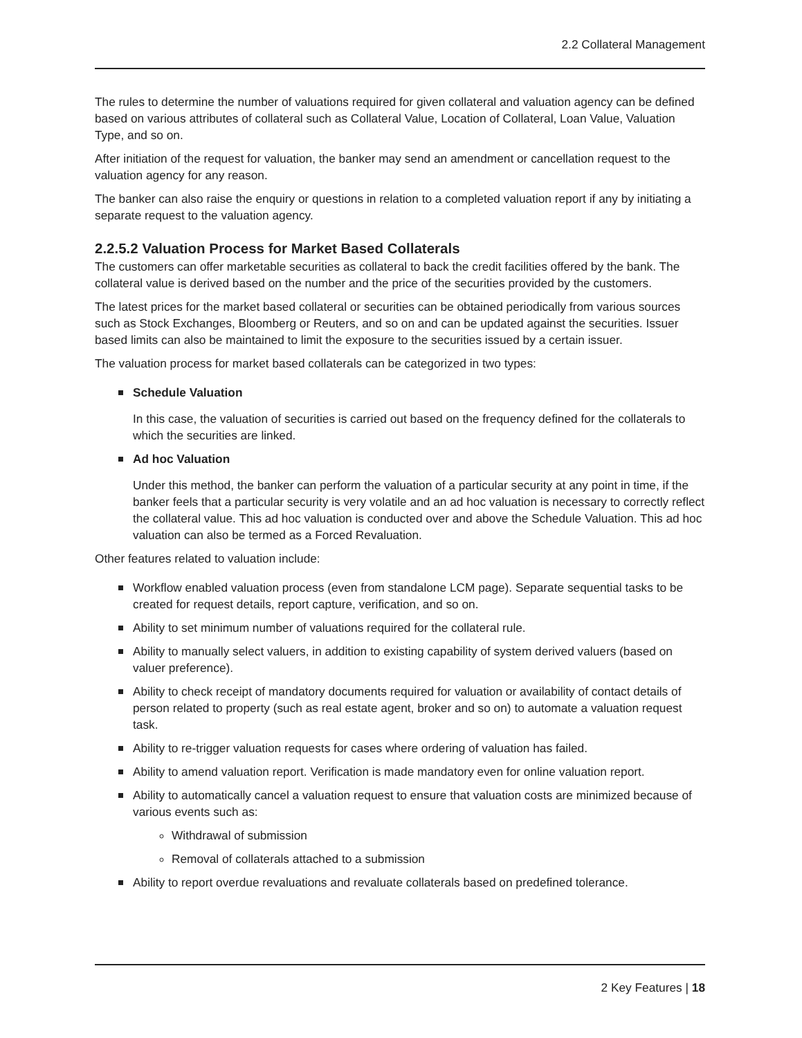2.2 Collateral Management
The rules to determine the number of valuations required for given collateral and valuation agency can be defined based on various attributes of collateral such as Collateral Value, Location of Collateral, Loan Value, Valuation Type, and so on.
After initiation of the request for valuation, the banker may send an amendment or cancellation request to the valuation agency for any reason.
The banker can also raise the enquiry or questions in relation to a completed valuation report if any by initiating a separate request to the valuation agency.
2.2.5.2 Valuation Process for Market Based Collaterals
The customers can offer marketable securities as collateral to back the credit facilities offered by the bank. The collateral value is derived based on the number and the price of the securities provided by the customers.
The latest prices for the market based collateral or securities can be obtained periodically from various sources such as Stock Exchanges, Bloomberg or Reuters, and so on and can be updated against the securities. Issuer based limits can also be maintained to limit the exposure to the securities issued by a certain issuer.
The valuation process for market based collaterals can be categorized in two types:
Schedule Valuation
In this case, the valuation of securities is carried out based on the frequency defined for the collaterals to which the securities are linked.
Ad hoc Valuation
Under this method, the banker can perform the valuation of a particular security at any point in time, if the banker feels that a particular security is very volatile and an ad hoc valuation is necessary to correctly reflect the collateral value. This ad hoc valuation is conducted over and above the Schedule Valuation. This ad hoc valuation can also be termed as a Forced Revaluation.
Other features related to valuation include:
Workflow enabled valuation process (even from standalone LCM page). Separate sequential tasks to be created for request details, report capture, verification, and so on.
Ability to set minimum number of valuations required for the collateral rule.
Ability to manually select valuers, in addition to existing capability of system derived valuers (based on valuer preference).
Ability to check receipt of mandatory documents required for valuation or availability of contact details of person related to property (such as real estate agent, broker and so on) to automate a valuation request task.
Ability to re-trigger valuation requests for cases where ordering of valuation has failed.
Ability to amend valuation report. Verification is made mandatory even for online valuation report.
Ability to automatically cancel a valuation request to ensure that valuation costs are minimized because of various events such as:
Withdrawal of submission
Removal of collaterals attached to a submission
Ability to report overdue revaluations and revaluate collaterals based on predefined tolerance.
2 Key Features | 18